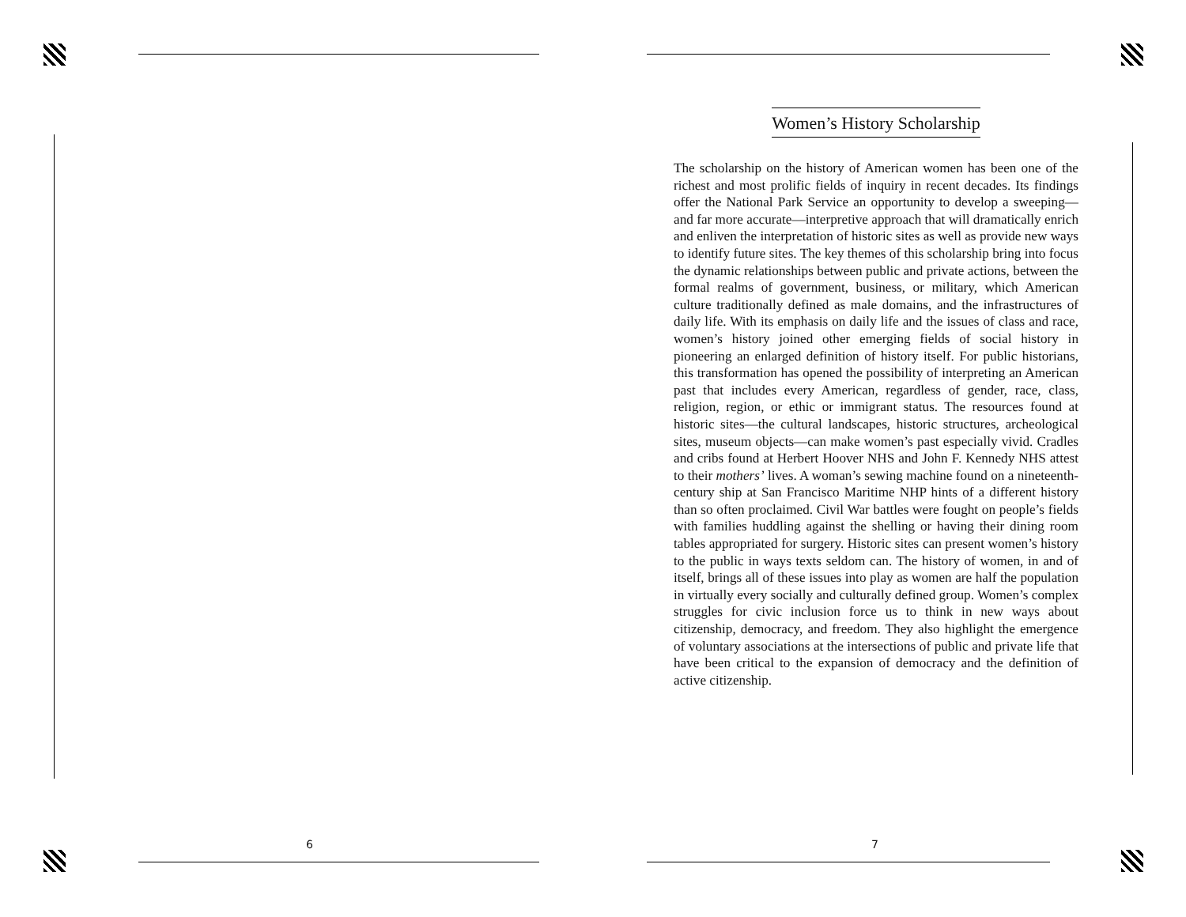6
Women’s History Scholarship
The scholarship on the history of American women has been one of the richest and most prolific fields of inquiry in recent decades. Its findings offer the National Park Service an opportunity to develop a sweeping—and far more accurate—interpretive approach that will dramatically enrich and enliven the interpretation of historic sites as well as provide new ways to identify future sites. The key themes of this scholarship bring into focus the dynamic relationships between public and private actions, between the formal realms of government, business, or military, which American culture traditionally defined as male domains, and the infrastructures of daily life. With its emphasis on daily life and the issues of class and race, women’s history joined other emerging fields of social history in pioneering an enlarged definition of history itself. For public historians, this transformation has opened the possibility of interpreting an American past that includes every American, regardless of gender, race, class, religion, region, or ethic or immigrant status. The resources found at historic sites—the cultural landscapes, historic structures, archeological sites, museum objects—can make women’s past especially vivid. Cradles and cribs found at Herbert Hoover NHS and John F. Kennedy NHS attest to their mothers’ lives. A woman’s sewing machine found on a nineteenth-century ship at San Francisco Maritime NHP hints of a different history than so often proclaimed. Civil War battles were fought on people’s fields with families huddling against the shelling or having their dining room tables appropriated for surgery. Historic sites can present women’s history to the public in ways texts seldom can. The history of women, in and of itself, brings all of these issues into play as women are half the population in virtually every socially and culturally defined group. Women’s complex struggles for civic inclusion force us to think in new ways about citizenship, democracy, and freedom. They also highlight the emergence of voluntary associations at the intersections of public and private life that have been critical to the expansion of democracy and the definition of active citizenship.
7